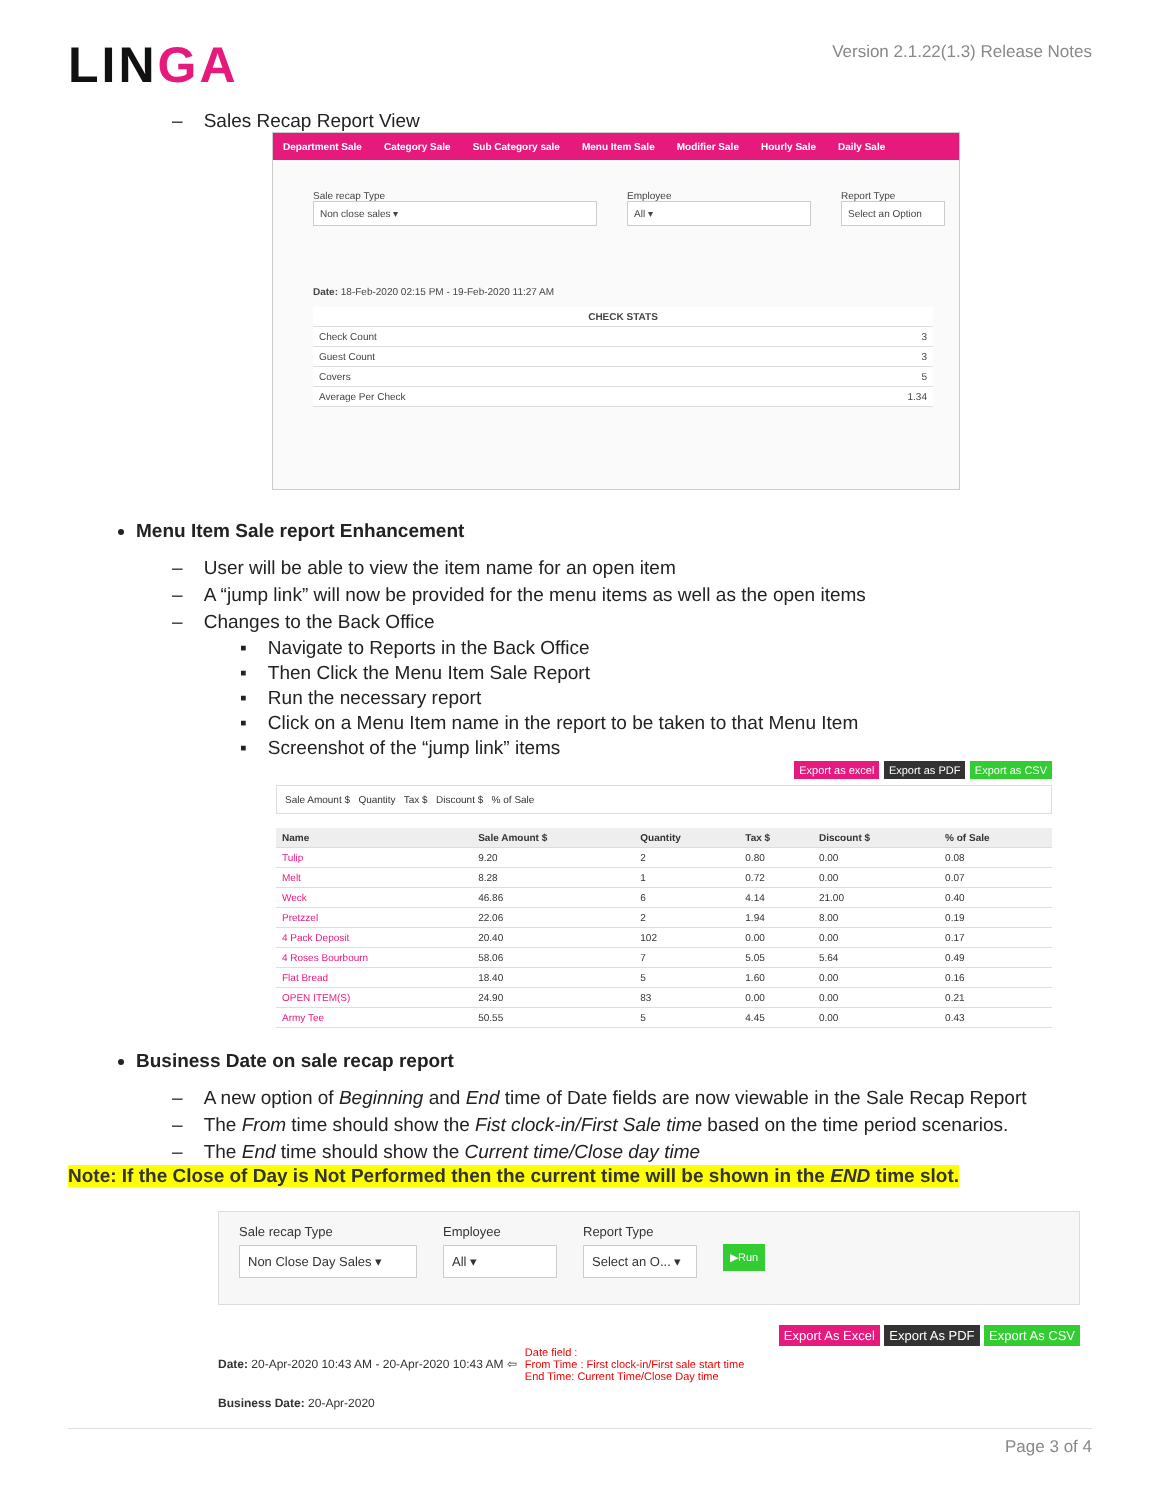LINGA
Version 2.1.22(1.3) Release Notes
– Sales Recap Report View
Department Sale Category Sale Sub Category sale Menu Item Sale Modifier Sale Hourly Sale Daily Sale
Sale recap Type
Non close sales ▾
Employee
All ▾
Report Type
Select an Option
Date: 18-Feb-2020 02:15 PM - 19-Feb-2020 11:27 AM
| CHECK STATS | |
| --- | --- |
| Check Count | 3 |
| Guest Count | 3 |
| Covers | 5 |
| Average Per Check | 1.34 |
Menu Item Sale report Enhancement
– User will be able to view the item name for an open item
– A “jump link” will now be provided for the menu items as well as the open items
– Changes to the Back Office
▪ Navigate to Reports in the Back Office
▪ Then Click the Menu Item Sale Report
▪ Run the necessary report
▪ Click on a Menu Item name in the report to be taken to that Menu Item
▪ Screenshot of the “jump link” items
Export as excel Export as PDF Export as CSV
Sale Amount $ Quantity Tax $ Discount $ % of Sale
| Name | Sale Amount $ | Quantity | Tax $ | Discount $ | % of Sale |
| --- | --- | --- | --- | --- | --- |
| Tulip | 9.20 | 2 | 0.80 | 0.00 | 0.08 |
| Melt | 8.28 | 1 | 0.72 | 0.00 | 0.07 |
| Weck | 46.86 | 6 | 4.14 | 21.00 | 0.40 |
| Pretzzel | 22.06 | 2 | 1.94 | 8.00 | 0.19 |
| 4 Pack Deposit | 20.40 | 102 | 0.00 | 0.00 | 0.17 |
| 4 Roses Bourbourn | 58.06 | 7 | 5.05 | 5.64 | 0.49 |
| Flat Bread | 18.40 | 5 | 1.60 | 0.00 | 0.16 |
| OPEN ITEM(S) | 24.90 | 83 | 0.00 | 0.00 | 0.21 |
| Army Tee | 50.55 | 5 | 4.45 | 0.00 | 0.43 |
Business Date on sale recap report
– A new option of Beginning and End time of Date fields are now viewable in the Sale Recap Report
– The From time should show the Fist clock-in/First Sale time based on the time period scenarios.
– The End time should show the Current time/Close day time
Note: If the Close of Day is Not Performed then the current time will be shown in the END time slot.
Sale recap Type
Non Close Day Sales ▾
Employee
All ▾
Report Type
Select an O... ▾
▶Run
Export As Excel Export As PDF Export As CSV
Date: 20-Apr-2020 10:43 AM - 20-Apr-2020 10:43 AM ⇦
Date field :
From Time : First clock-in/First sale start time
End Time: Current Time/Close Day time
Business Date: 20-Apr-2020
Page 3 of 4